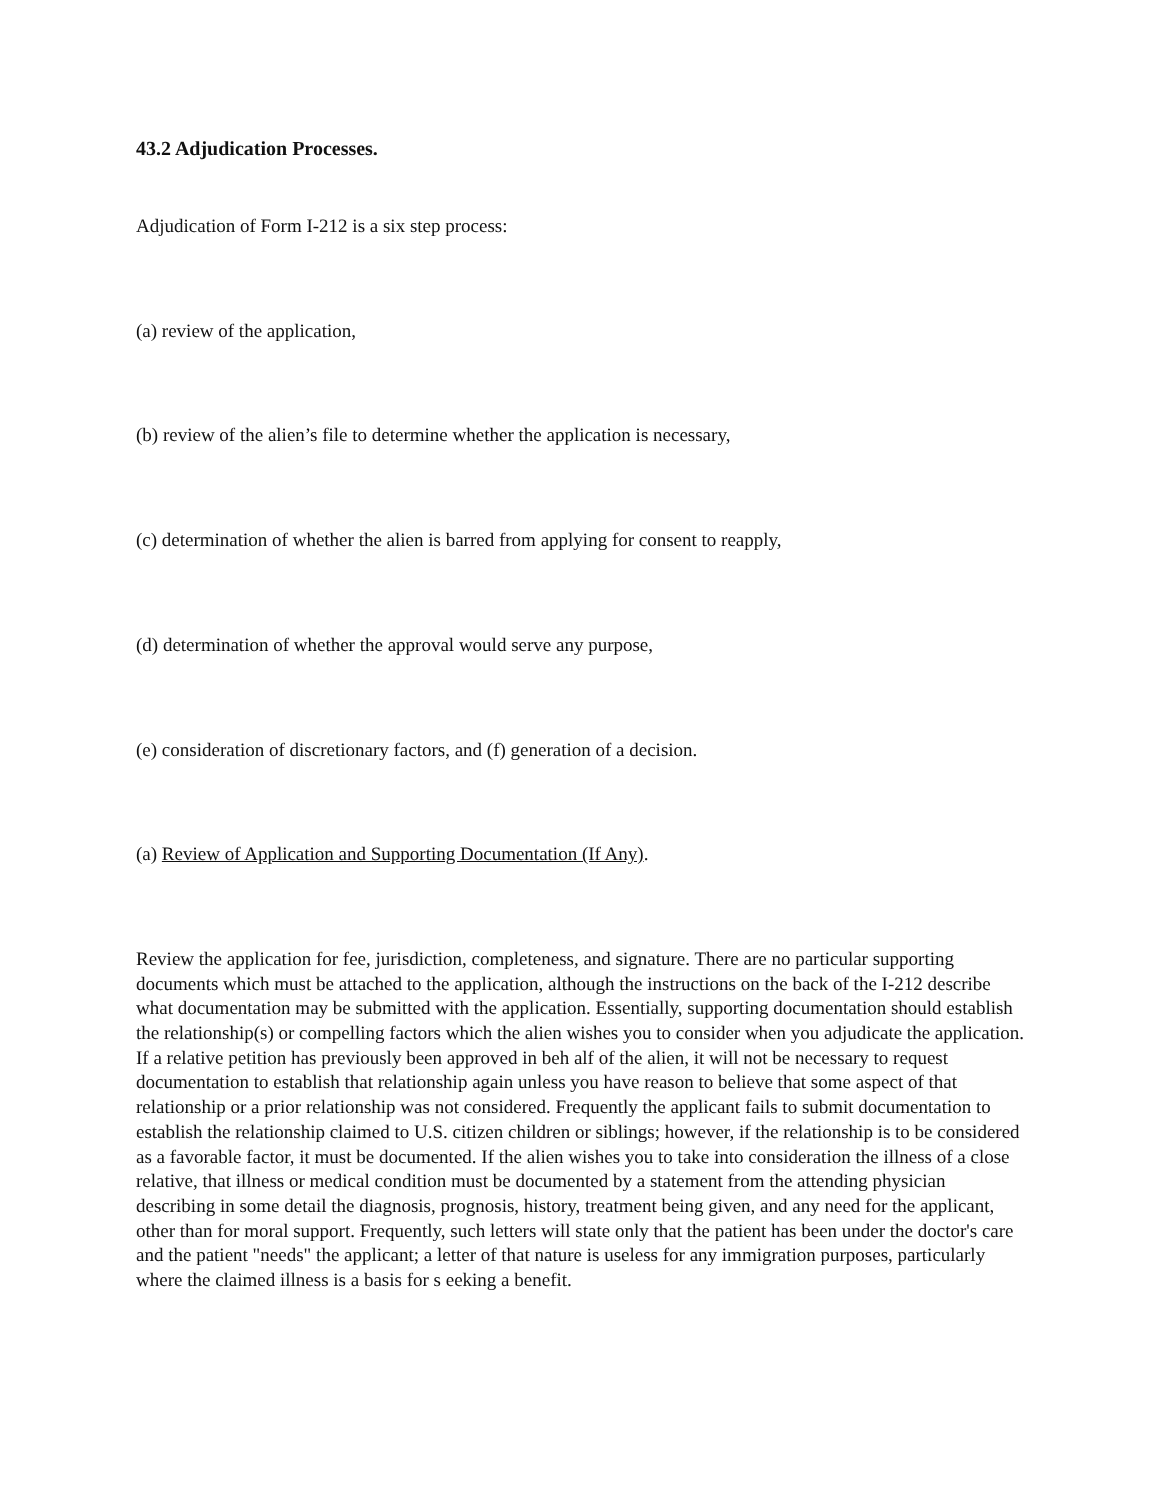43.2 Adjudication Processes.
Adjudication of Form I-212 is a six step process:
(a) review of the application,
(b) review of the alien’s file to determine whether the application is necessary,
(c) determination of whether the alien is barred from applying for consent to reapply,
(d) determination of whether the approval would serve any purpose,
(e) consideration of discretionary factors, and (f) generation of a decision.
(a) Review of Application and Supporting Documentation (If Any).
Review the application for fee, jurisdiction, completeness, and signature. There are no particular supporting documents which must be attached to the application, although the instructions on the back of the I-212 describe what documentation may be submitted with the application. Essentially, supporting documentation should establish the relationship(s) or compelling factors which the alien wishes you to consider when you adjudicate the application. If a relative petition has previously been approved in beh alf of the alien, it will not be necessary to request documentation to establish that relationship again unless you have reason to believe that some aspect of that relationship or a prior relationship was not considered. Frequently the applicant fails to submit documentation to establish the relationship claimed to U.S. citizen children or siblings; however, if the relationship is to be considered as a favorable factor, it must be documented. If the alien wishes you to take into consideration the illness of a close relative, that illness or medical condition must be documented by a statement from the attending physician describing in some detail the diagnosis, prognosis, history, treatment being given, and any need for the applicant, other than for moral support. Frequently, such letters will state only that the patient has been under the doctor's care and the patient "needs" the applicant; a letter of that nature is useless for any immigration purposes, particularly where the claimed illness is a basis for s eeking a benefit.